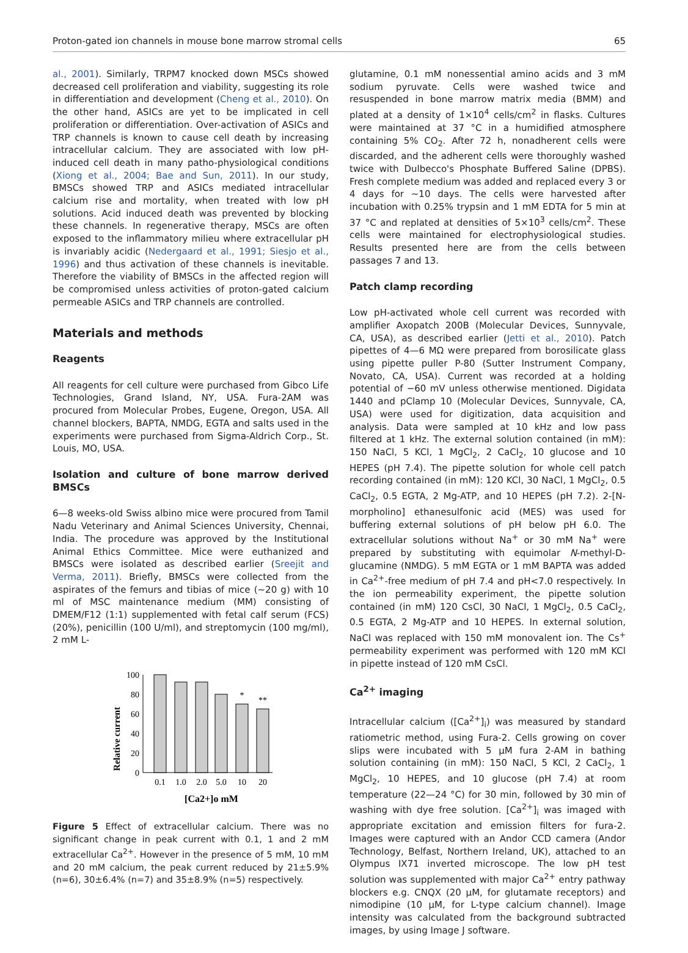Proton-gated ion channels in mouse bone marrow stromal cells 65
al., 2001). Similarly, TRPM7 knocked down MSCs showed decreased cell proliferation and viability, suggesting its role in differentiation and development (Cheng et al., 2010). On the other hand, ASICs are yet to be implicated in cell proliferation or differentiation. Over-activation of ASICs and TRP channels is known to cause cell death by increasing intracellular calcium. They are associated with low pH-induced cell death in many patho-physiological conditions (Xiong et al., 2004; Bae and Sun, 2011). In our study, BMSCs showed TRP and ASICs mediated intracellular calcium rise and mortality, when treated with low pH solutions. Acid induced death was prevented by blocking these channels. In regenerative therapy, MSCs are often exposed to the inflammatory milieu where extracellular pH is invariably acidic (Nedergaard et al., 1991; Siesjo et al., 1996) and thus activation of these channels is inevitable. Therefore the viability of BMSCs in the affected region will be compromised unless activities of proton-gated calcium permeable ASICs and TRP channels are controlled.
Materials and methods
Reagents
All reagents for cell culture were purchased from Gibco Life Technologies, Grand Island, NY, USA. Fura-2AM was procured from Molecular Probes, Eugene, Oregon, USA. All channel blockers, BAPTA, NMDG, EGTA and salts used in the experiments were purchased from Sigma-Aldrich Corp., St. Louis, MO, USA.
Isolation and culture of bone marrow derived BMSCs
6—8 weeks-old Swiss albino mice were procured from Tamil Nadu Veterinary and Animal Sciences University, Chennai, India. The procedure was approved by the Institutional Animal Ethics Committee. Mice were euthanized and BMSCs were isolated as described earlier (Sreejit and Verma, 2011). Briefly, BMSCs were collected from the aspirates of the femurs and tibias of mice (~20 g) with 10 ml of MSC maintenance medium (MM) consisting of DMEM/F12 (1:1) supplemented with fetal calf serum (FCS) (20%), penicillin (100 U/ml), and streptomycin (100 mg/ml), 2 mM L-
Relative current
100
80
60
40
20
0
*
**
0.1
1.0
2.0
5.0
10
20
[Ca2+]o mM
Figure 5 Effect of extracellular calcium. There was no significant change in peak current with 0.1, 1 and 2 mM extracellular Ca<sup>2+</sup>. However in the presence of 5 mM, 10 mM and 20 mM calcium, the peak current reduced by 21±5.9% (n=6), 30±6.4% (n=7) and 35±8.9% (n=5) respectively.
glutamine, 0.1 mM nonessential amino acids and 3 mM sodium pyruvate. Cells were washed twice and resuspended in bone marrow matrix media (BMM) and plated at a density of 1×10<sup>4</sup> cells/cm<sup>2</sup> in flasks. Cultures were maintained at 37 °C in a humidified atmosphere containing 5% CO<sub>2</sub>. After 72 h, nonadherent cells were discarded, and the adherent cells were thoroughly washed twice with Dulbecco's Phosphate Buffered Saline (DPBS). Fresh complete medium was added and replaced every 3 or 4 days for ~10 days. The cells were harvested after incubation with 0.25% trypsin and 1 mM EDTA for 5 min at 37 °C and replated at densities of 5×10<sup>3</sup> cells/cm<sup>2</sup>. These cells were maintained for electrophysiological studies. Results presented here are from the cells between passages 7 and 13.
Patch clamp recording
Low pH-activated whole cell current was recorded with amplifier Axopatch 200B (Molecular Devices, Sunnyvale, CA, USA), as described earlier (Jetti et al., 2010). Patch pipettes of 4—6 MΩ were prepared from borosilicate glass using pipette puller P-80 (Sutter Instrument Company, Novato, CA, USA). Current was recorded at a holding potential of −60 mV unless otherwise mentioned. Digidata 1440 and pClamp 10 (Molecular Devices, Sunnyvale, CA, USA) were used for digitization, data acquisition and analysis. Data were sampled at 10 kHz and low pass filtered at 1 kHz. The external solution contained (in mM): 150 NaCl, 5 KCl, 1 MgCl<sub>2</sub>, 2 CaCl<sub>2</sub>, 10 glucose and 10 HEPES (pH 7.4). The pipette solution for whole cell patch recording contained (in mM): 120 KCl, 30 NaCl, 1 MgCl<sub>2</sub>, 0.5 CaCl<sub>2</sub>, 0.5 EGTA, 2 Mg-ATP, and 10 HEPES (pH 7.2). 2-[N-morpholino] ethanesulfonic acid (MES) was used for buffering external solutions of pH below pH 6.0. The extracellular solutions without Na<sup>+</sup> or 30 mM Na<sup>+</sup> were prepared by substituting with equimolar N-methyl-D-glucamine (NMDG). 5 mM EGTA or 1 mM BAPTA was added in Ca<sup>2+</sup>-free medium of pH 7.4 and pH<7.0 respectively. In the ion permeability experiment, the pipette solution contained (in mM) 120 CsCl, 30 NaCl, 1 MgCl<sub>2</sub>, 0.5 CaCl<sub>2</sub>, 0.5 EGTA, 2 Mg-ATP and 10 HEPES. In external solution, NaCl was replaced with 150 mM monovalent ion. The Cs<sup>+</sup> permeability experiment was performed with 120 mM KCl in pipette instead of 120 mM CsCl.
Ca<sup>2+</sup> imaging
Intracellular calcium ([Ca<sup>2+</sup>]<sub>i</sub>) was measured by standard ratiometric method, using Fura-2. Cells growing on cover slips were incubated with 5 μM fura 2-AM in bathing solution containing (in mM): 150 NaCl, 5 KCl, 2 CaCl<sub>2</sub>, 1 MgCl<sub>2</sub>, 10 HEPES, and 10 glucose (pH 7.4) at room temperature (22—24 °C) for 30 min, followed by 30 min of washing with dye free solution. [Ca<sup>2+</sup>]<sub>i</sub> was imaged with appropriate excitation and emission filters for fura-2. Images were captured with an Andor CCD camera (Andor Technology, Belfast, Northern Ireland, UK), attached to an Olympus IX71 inverted microscope. The low pH test solution was supplemented with major Ca<sup>2+</sup> entry pathway blockers e.g. CNQX (20 μM, for glutamate receptors) and nimodipine (10 μM, for L-type calcium channel). Image intensity was calculated from the background subtracted images, by using Image J software.